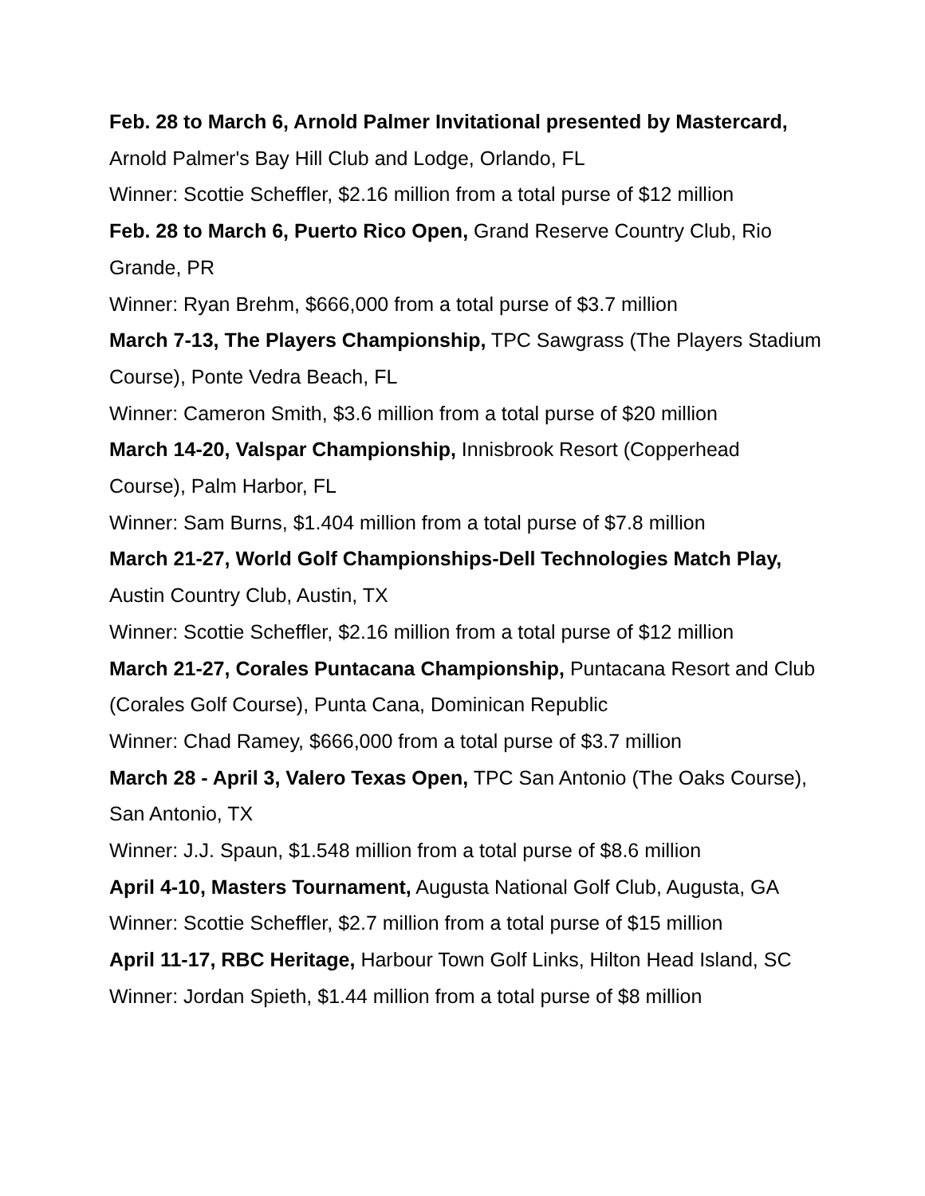Feb. 28 to March 6, Arnold Palmer Invitational presented by Mastercard, Arnold Palmer's Bay Hill Club and Lodge, Orlando, FL
Winner: Scottie Scheffler, $2.16 million from a total purse of $12 million
Feb. 28 to March 6, Puerto Rico Open, Grand Reserve Country Club, Rio Grande, PR
Winner: Ryan Brehm, $666,000 from a total purse of $3.7 million
March 7-13, The Players Championship, TPC Sawgrass (The Players Stadium Course), Ponte Vedra Beach, FL
Winner: Cameron Smith, $3.6 million from a total purse of $20 million
March 14-20, Valspar Championship, Innisbrook Resort (Copperhead Course), Palm Harbor, FL
Winner: Sam Burns, $1.404 million from a total purse of $7.8 million
March 21-27, World Golf Championships-Dell Technologies Match Play, Austin Country Club, Austin, TX
Winner: Scottie Scheffler, $2.16 million from a total purse of $12 million
March 21-27, Corales Puntacana Championship, Puntacana Resort and Club (Corales Golf Course), Punta Cana, Dominican Republic
Winner: Chad Ramey, $666,000 from a total purse of $3.7 million
March 28 - April 3, Valero Texas Open, TPC San Antonio (The Oaks Course), San Antonio, TX
Winner: J.J. Spaun, $1.548 million from a total purse of $8.6 million
April 4-10, Masters Tournament, Augusta National Golf Club, Augusta, GA
Winner: Scottie Scheffler, $2.7 million from a total purse of $15 million
April 11-17, RBC Heritage, Harbour Town Golf Links, Hilton Head Island, SC
Winner: Jordan Spieth, $1.44 million from a total purse of $8 million